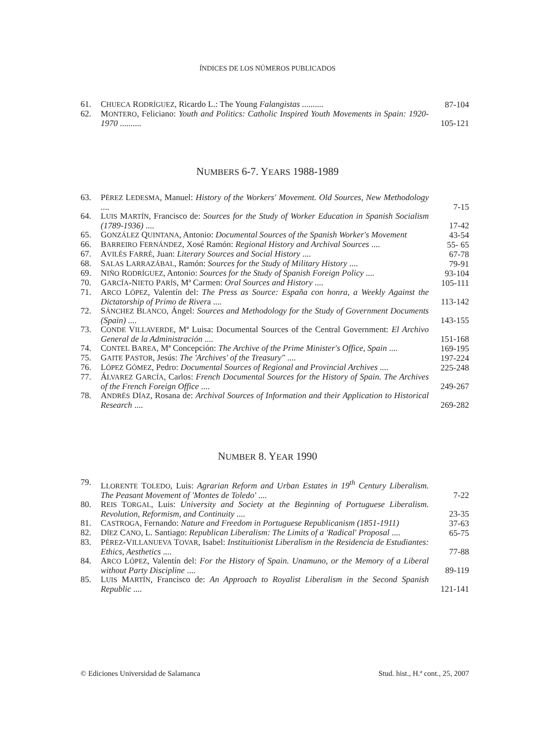ÍNDICES DE LOS NÚMEROS PUBLICADOS
61. CHUECA RODRÍGUEZ, Ricardo L.: The Young Falangistas .......... 87-104
62. MONTERO, Feliciano: Youth and Politics: Catholic Inspired Youth Movements in Spain: 1920-1970 .......... 105-121
NUMBERS 6-7. YEARS 1988-1989
63. PÉREZ LEDESMA, Manuel: History of the Workers' Movement. Old Sources, New Methodology .... 7-15
64. LUIS MARTÍN, Francisco de: Sources for the Study of Worker Education in Spanish Socialism (1789-1936) .... 17-42
65. GONZÁLEZ QUINTANA, Antonio: Documental Sources of the Spanish Worker's Movement 43-54
66. BARREIRO FERNÁNDEZ, Xosé Ramón: Regional History and Archival Sources .... 55- 65
67. AVILÉS FARRÉ, Juan: Literary Sources and Social History .... 67-78
68. SALAS LARRAZÁBAL, Ramón: Sources for the Study of Military History .... 79-91
69. NIÑO RODRÍGUEZ, Antonio: Sources for the Study of Spanish Foreign Policy .... 93-104
70. GARCÍA-NIETO PARÍS, Mª Carmen: Oral Sources and History .... 105-111
71. ARCO LÓPEZ, Valentín del: The Press as Source: España con honra, a Weekly Against the Dictatorship of Primo de Rivera .... 113-142
72. SÁNCHEZ BLANCO, Ángel: Sources and Methodology for the Study of Government Documents (Spain) .... 143-155
73. CONDE VILLAVERDE, Mª Luisa: Documental Sources of the Central Government: El Archivo General de la Administración .... 151-168
74. CONTEL BAREA, Mª Concepción: The Archive of the Prime Minister's Office, Spain .... 169-195
75. GAITE PASTOR, Jesús: The 'Archives' of the Treasury" .... 197-224
76. LÓPEZ GÓMEZ, Pedro: Documental Sources of Regional and Provincial Archives .... 225-248
77. ÁLVAREZ GARCÍA, Carlos: French Documental Sources for the History of Spain. The Archives of the French Foreign Office .... 249-267
78. ANDRÉS DÍAZ, Rosana de: Archival Sources of Information and their Application to Historical Research .... 269-282
NUMBER 8. YEAR 1990
79. LLORENTE TOLEDO, Luis: Agrarian Reform and Urban Estates in 19<sup>th</sup> Century Liberalism. The Peasant Movement of 'Montes de Toledo' .... 7-22
80. REIS TORGAL, Luis: University and Society at the Beginning of Portuguese Liberalism. Revolution, Reformism, and Continuity .... 23-35
81. CASTROGA, Fernando: Nature and Freedom in Portuguese Republicanism (1851-1911) 37-63
82. DÍEZ CANO, L. Santiago: Republican Liberalism: The Limits of a 'Radical' Proposal .... 65-75
83. PÉREZ-VILLANUEVA TOVAR, Isabel: Instituitionist Liberalism in the Residencia de Estudiantes: Ethics, Aesthetics .... 77-88
84. ARCO LÓPEZ, Valentín del: For the History of Spain. Unamuno, or the Memory of a Liberal without Party Discipline .... 89-119
85. LUIS MARTÍN, Francisco de: An Approach to Royalist Liberalism in the Second Spanish Republic .... 121-141
© Ediciones Universidad de Salamanca Stud. hist., H.ª cont., 25, 2007